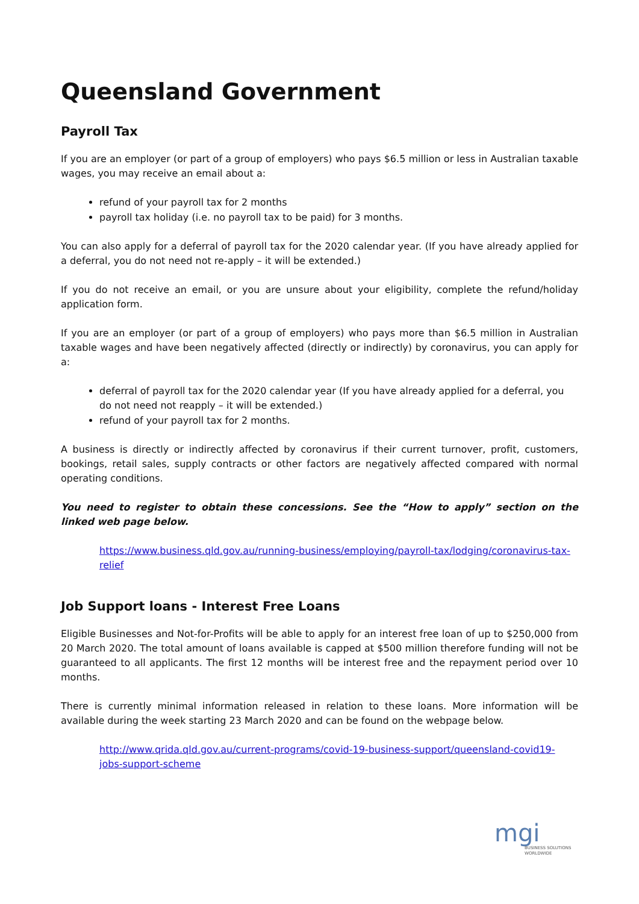Queensland Government
Payroll Tax
If you are an employer (or part of a group of employers) who pays $6.5 million or less in Australian taxable wages, you may receive an email about a:
refund of your payroll tax for 2 months
payroll tax holiday (i.e. no payroll tax to be paid) for 3 months.
You can also apply for a deferral of payroll tax for the 2020 calendar year. (If you have already applied for a deferral, you do not need not re-apply – it will be extended.)
If you do not receive an email, or you are unsure about your eligibility, complete the refund/holiday application form.
If you are an employer (or part of a group of employers) who pays more than $6.5 million in Australian taxable wages and have been negatively affected (directly or indirectly) by coronavirus, you can apply for a:
deferral of payroll tax for the 2020 calendar year (If you have already applied for a deferral, you do not need not reapply – it will be extended.)
refund of your payroll tax for 2 months.
A business is directly or indirectly affected by coronavirus if their current turnover, profit, customers, bookings, retail sales, supply contracts or other factors are negatively affected compared with normal operating conditions.
You need to register to obtain these concessions. See the “How to apply” section on the linked web page below.
https://www.business.qld.gov.au/running-business/employing/payroll-tax/lodging/coronavirus-tax-relief
Job Support loans - Interest Free Loans
Eligible Businesses and Not-for-Profits will be able to apply for an interest free loan of up to $250,000 from 20 March 2020. The total amount of loans available is capped at $500 million therefore funding will not be guaranteed to all applicants. The first 12 months will be interest free and the repayment period over 10 months.
There is currently minimal information released in relation to these loans. More information will be available during the week starting 23 March 2020 and can be found on the webpage below.
http://www.qrida.qld.gov.au/current-programs/covid-19-business-support/queensland-covid19-jobs-support-scheme
mgi
BUSINESS SOLUTIONS
WORLDWIDE